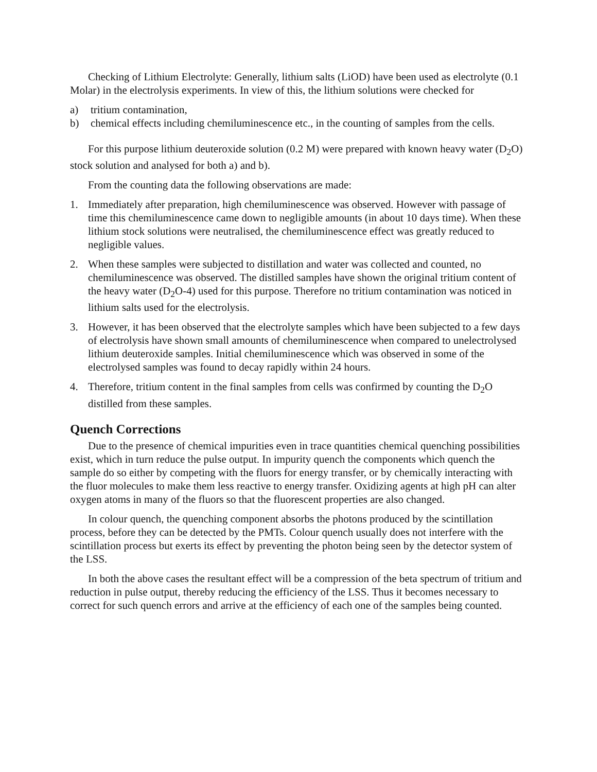Checking of Lithium Electrolyte: Generally, lithium salts (LiOD) have been used as electrolyte (0.1 Molar) in the electrolysis experiments. In view of this, the lithium solutions were checked for
a) tritium contamination,
b) chemical effects including chemiluminescence etc., in the counting of samples from the cells.
For this purpose lithium deuteroxide solution (0.2 M) were prepared with known heavy water (D<sub>2</sub>O) stock solution and analysed for both a) and b).
From the counting data the following observations are made:
1. Immediately after preparation, high chemiluminescence was observed. However with passage of time this chemiluminescence came down to negligible amounts (in about 10 days time). When these lithium stock solutions were neutralised, the chemiluminescence effect was greatly reduced to negligible values.
2. When these samples were subjected to distillation and water was collected and counted, no chemiluminescence was observed. The distilled samples have shown the original tritium content of the heavy water (D<sub>2</sub>O-4) used for this purpose. Therefore no tritium contamination was noticed in lithium salts used for the electrolysis.
3. However, it has been observed that the electrolyte samples which have been subjected to a few days of electrolysis have shown small amounts of chemiluminescence when compared to unelectrolysed lithium deuteroxide samples. Initial chemiluminescence which was observed in some of the electrolysed samples was found to decay rapidly within 24 hours.
4. Therefore, tritium content in the final samples from cells was confirmed by counting the D<sub>2</sub>O distilled from these samples.
Quench Corrections
Due to the presence of chemical impurities even in trace quantities chemical quenching possibilities exist, which in turn reduce the pulse output. In impurity quench the components which quench the sample do so either by competing with the fluors for energy transfer, or by chemically interacting with the fluor molecules to make them less reactive to energy transfer. Oxidizing agents at high pH can alter oxygen atoms in many of the fluors so that the fluorescent properties are also changed.
In colour quench, the quenching component absorbs the photons produced by the scintillation process, before they can be detected by the PMTs. Colour quench usually does not interfere with the scintillation process but exerts its effect by preventing the photon being seen by the detector system of the LSS.
In both the above cases the resultant effect will be a compression of the beta spectrum of tritium and reduction in pulse output, thereby reducing the efficiency of the LSS. Thus it becomes necessary to correct for such quench errors and arrive at the efficiency of each one of the samples being counted.